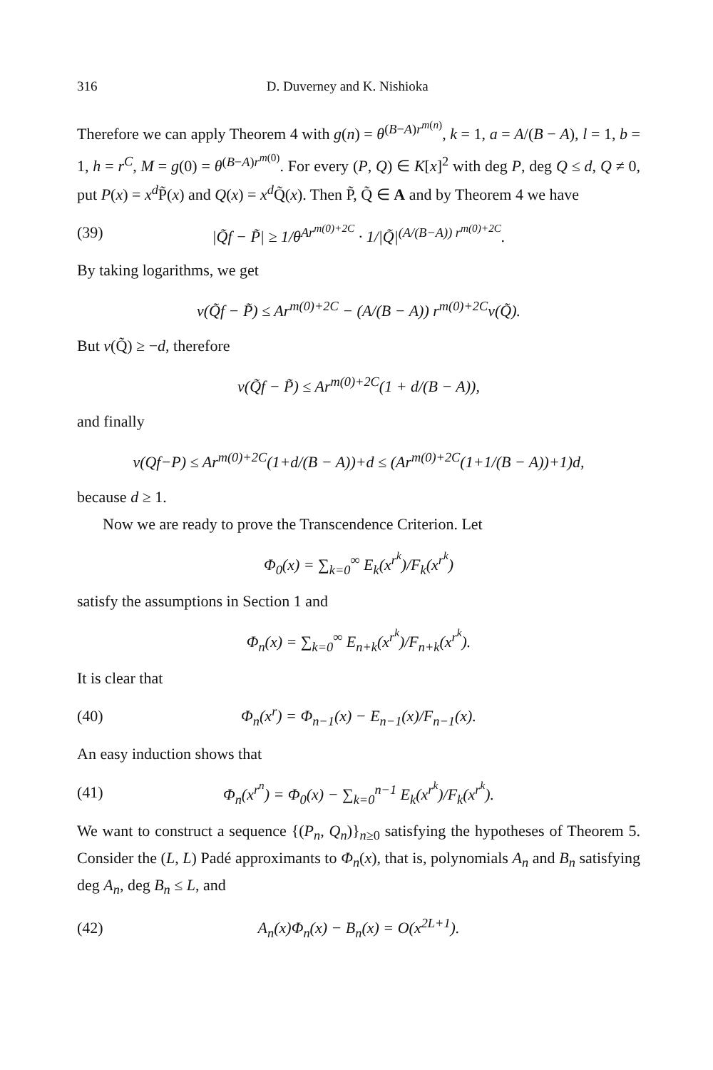316 D. Duverney and K. Nishioka
Therefore we can apply Theorem 4 with g(n) = θ<sup>(B−A)r<sup>m(n)</sup></sup>, k = 1, a = A/(B − A), l = 1, b = 1, h = r<sup>C</sup>, M = g(0) = θ<sup>(B−A)r<sup>m(0)</sup></sup>. For every (P, Q) ∈ K[x]<sup>2</sup> with deg P, deg Q ≤ d, Q ≠ 0, put P(x) = x<sup>d</sup> P̃(x) and Q(x) = x<sup>d</sup> Q̃(x). Then P̃, Q̃ ∈ A and by Theorem 4 we have
(39) |Q̃f − P̃| ≥ 1/θ<sup>Ar<sup>m(0)+2C</sup></sup> · 1/|Q̃|<sup>(A/(B−A)) r<sup>m(0)+2C</sup></sup>.
By taking logarithms, we get
v(Q̃f − P̃) ≤ Ar<sup>m(0)+2C</sup> − (A/(B − A)) r<sup>m(0)+2C</sup>v(Q̃).
But v(Q̃) ≥ −d, therefore
v(Q̃f − P̃) ≤ Ar<sup>m(0)+2C</sup>(1 + d/(B − A)),
and finally
v(Qf−P) ≤ Ar<sup>m(0)+2C</sup>(1+d/(B − A))+d ≤ (Ar<sup>m(0)+2C</sup>(1+1/(B − A))+1)d,
because d ≥ 1.
Now we are ready to prove the Transcendence Criterion. Let
Φ<sub>0</sub>(x) = ∑<sub>k=0</sub><sup>∞</sup> E<sub>k</sub>(x<sup>r<sup>k</sup></sup>)/F<sub>k</sub>(x<sup>r<sup>k</sup></sup>)
satisfy the assumptions in Section 1 and
Φ<sub>n</sub>(x) = ∑<sub>k=0</sub><sup>∞</sup> E<sub>n+k</sub>(x<sup>r<sup>k</sup></sup>)/F<sub>n+k</sub>(x<sup>r<sup>k</sup></sup>).
It is clear that
(40) Φ<sub>n</sub>(x<sup>r</sup>) = Φ<sub>n−1</sub>(x) − E<sub>n−1</sub>(x)/F<sub>n−1</sub>(x).
An easy induction shows that
(41) Φ<sub>n</sub>(x<sup>r<sup>n</sup></sup>) = Φ<sub>0</sub>(x) − ∑<sub>k=0</sub><sup>n−1</sup> E<sub>k</sub>(x<sup>r<sup>k</sup></sup>)/F<sub>k</sub>(x<sup>r<sup>k</sup></sup>).
We want to construct a sequence {(P<sub>n</sub>, Q<sub>n</sub>)}<sub>n≥0</sub> satisfying the hypotheses of Theorem 5. Consider the (L, L) Padé approximants to Φ<sub>n</sub>(x), that is, polynomials A<sub>n</sub> and B<sub>n</sub> satisfying deg A<sub>n</sub>, deg B<sub>n</sub> ≤ L, and
(42) A<sub>n</sub>(x)Φ<sub>n</sub>(x) − B<sub>n</sub>(x) = O(x<sup>2L+1</sup>).